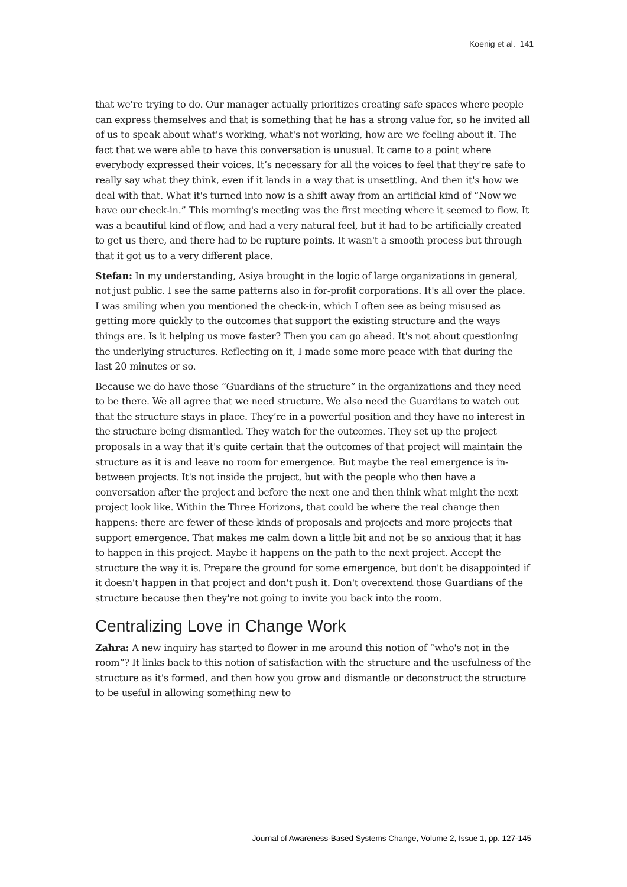Koenig et al. 141
that we're trying to do. Our manager actually prioritizes creating safe spaces where people can express themselves and that is something that he has a strong value for, so he invited all of us to speak about what's working, what's not working, how are we feeling about it. The fact that we were able to have this conversation is unusual. It came to a point where everybody expressed their voices. It’s necessary for all the voices to feel that they're safe to really say what they think, even if it lands in a way that is unsettling. And then it's how we deal with that. What it's turned into now is a shift away from an artificial kind of “Now we have our check-in.” This morning's meeting was the first meeting where it seemed to flow. It was a beautiful kind of flow, and had a very natural feel, but it had to be artificially created to get us there, and there had to be rupture points. It wasn't a smooth process but through that it got us to a very different place.
Stefan: In my understanding, Asiya brought in the logic of large organizations in general, not just public. I see the same patterns also in for-profit corporations. It's all over the place. I was smiling when you mentioned the check-in, which I often see as being misused as getting more quickly to the outcomes that support the existing structure and the ways things are. Is it helping us move faster? Then you can go ahead. It's not about questioning the underlying structures. Reflecting on it, I made some more peace with that during the last 20 minutes or so.
Because we do have those “Guardians of the structure” in the organizations and they need to be there. We all agree that we need structure. We also need the Guardians to watch out that the structure stays in place. They’re in a powerful position and they have no interest in the structure being dismantled. They watch for the outcomes. They set up the project proposals in a way that it's quite certain that the outcomes of that project will maintain the structure as it is and leave no room for emergence. But maybe the real emergence is in-between projects. It's not inside the project, but with the people who then have a conversation after the project and before the next one and then think what might the next project look like. Within the Three Horizons, that could be where the real change then happens: there are fewer of these kinds of proposals and projects and more projects that support emergence. That makes me calm down a little bit and not be so anxious that it has to happen in this project. Maybe it happens on the path to the next project. Accept the structure the way it is. Prepare the ground for some emergence, but don't be disappointed if it doesn't happen in that project and don't push it. Don't overextend those Guardians of the structure because then they're not going to invite you back into the room.
Centralizing Love in Change Work
Zahra: A new inquiry has started to flower in me around this notion of “who's not in the room”? It links back to this notion of satisfaction with the structure and the usefulness of the structure as it's formed, and then how you grow and dismantle or deconstruct the structure to be useful in allowing something new to
Journal of Awareness-Based Systems Change, Volume 2, Issue 1, pp. 127-145